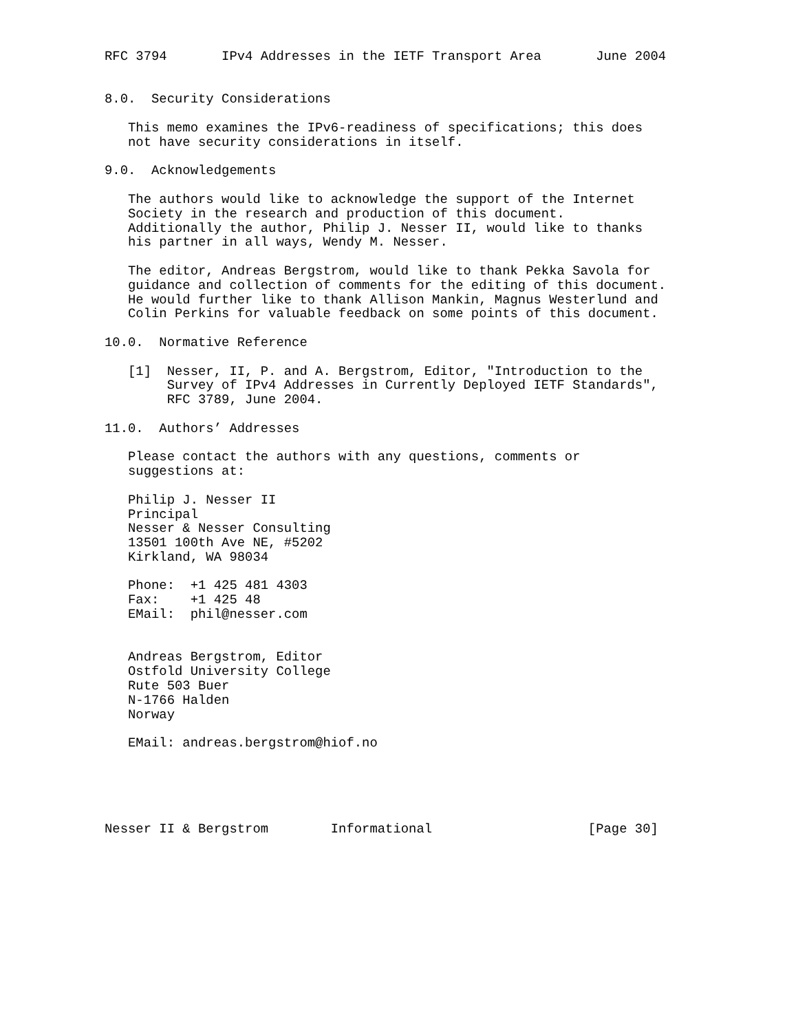RFC 3794       IPv4 Addresses in the IETF Transport Area       June 2004


8.0.  Security Considerations

   This memo examines the IPv6-readiness of specifications; this does
   not have security considerations in itself.

9.0.  Acknowledgements

   The authors would like to acknowledge the support of the Internet
   Society in the research and production of this document.
   Additionally the author, Philip J. Nesser II, would like to thanks
   his partner in all ways, Wendy M. Nesser.

   The editor, Andreas Bergstrom, would like to thank Pekka Savola for
   guidance and collection of comments for the editing of this document.
   He would further like to thank Allison Mankin, Magnus Westerlund and
   Colin Perkins for valuable feedback on some points of this document.

10.0.  Normative Reference

   [1]  Nesser, II, P. and A. Bergstrom, Editor, "Introduction to the
        Survey of IPv4 Addresses in Currently Deployed IETF Standards",
        RFC 3789, June 2004.

11.0.  Authors’ Addresses

   Please contact the authors with any questions, comments or
   suggestions at:

   Philip J. Nesser II
   Principal
   Nesser & Nesser Consulting
   13501 100th Ave NE, #5202
   Kirkland, WA 98034

   Phone:  +1 425 481 4303
   Fax:    +1 425 48
   EMail:  phil@nesser.com


   Andreas Bergstrom, Editor
   Ostfold University College
   Rute 503 Buer
   N-1766 Halden
   Norway

   EMail: andreas.bergstrom@hiof.no





Nesser II & Bergstrom        Informational                    [Page 30]